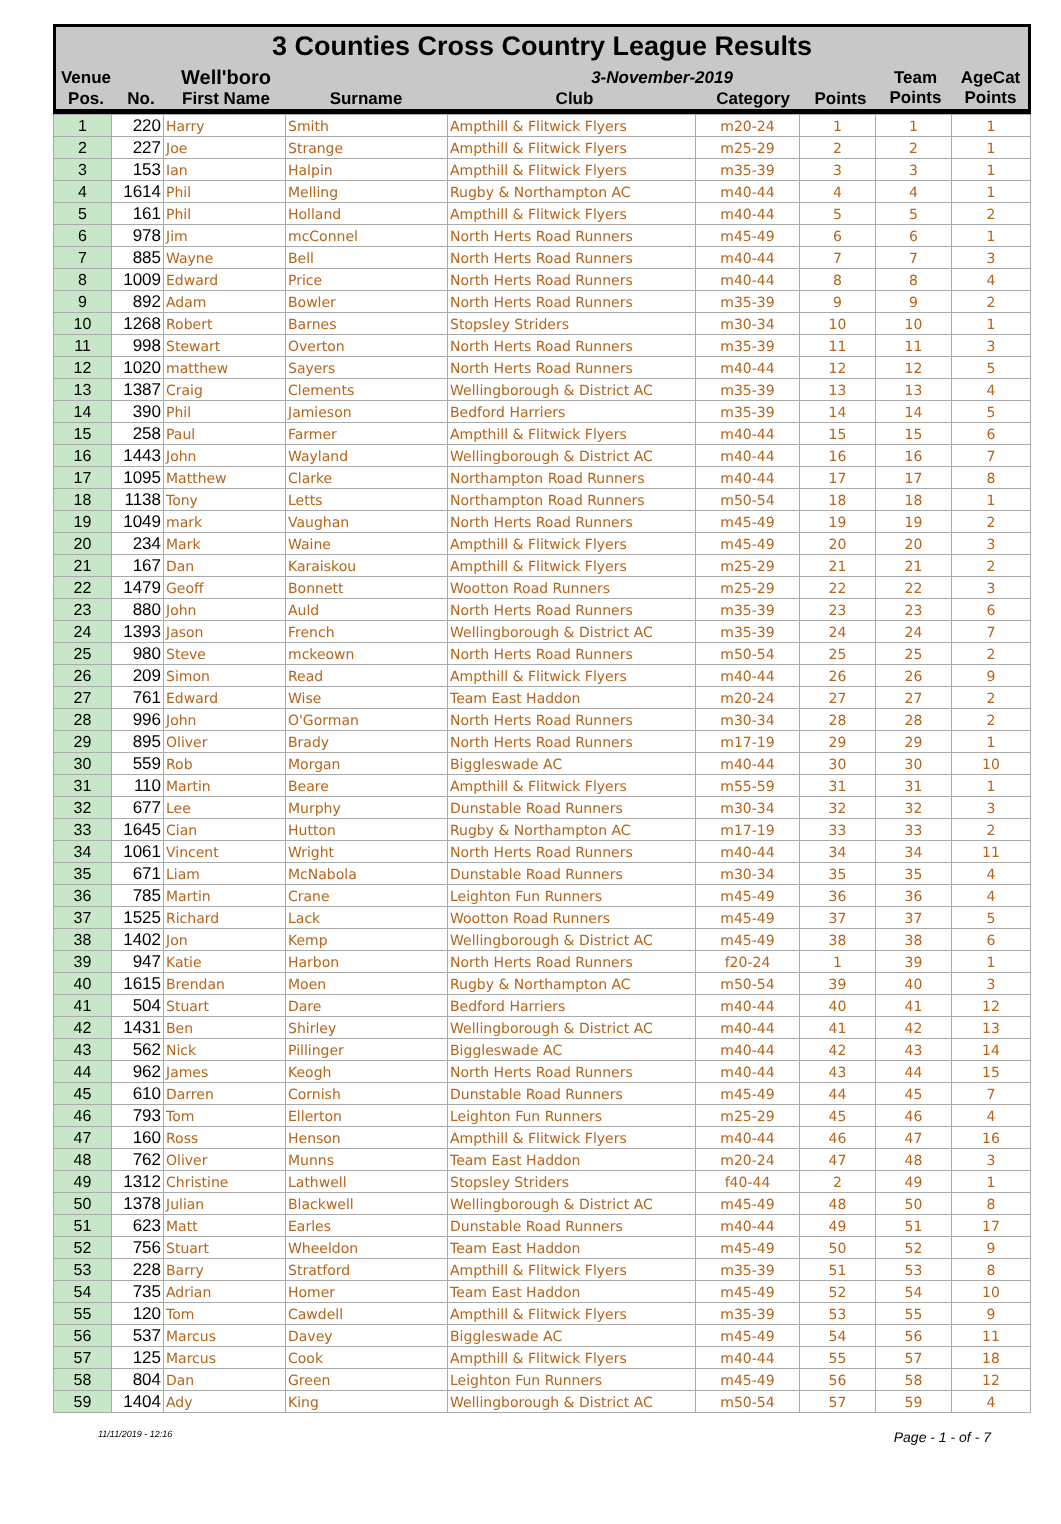3 Counties Cross Country League Results
| Venue | | Well'boro | | 3-November-2019 | | | Team Points | AgeCat Points |
| Pos. | No. | First Name | Surname | Club | Category | Points | | |
| 1 | 220 | Harry | Smith | Ampthill & Flitwick Flyers | m20-24 | 1 | 1 | 1 |
| 2 | 227 | Joe | Strange | Ampthill & Flitwick Flyers | m25-29 | 2 | 2 | 1 |
| 3 | 153 | Ian | Halpin | Ampthill & Flitwick Flyers | m35-39 | 3 | 3 | 1 |
| 4 | 1614 | Phil | Melling | Rugby & Northampton AC | m40-44 | 4 | 4 | 1 |
| 5 | 161 | Phil | Holland | Ampthill & Flitwick Flyers | m40-44 | 5 | 5 | 2 |
| 6 | 978 | Jim | mcConnel | North Herts Road Runners | m45-49 | 6 | 6 | 1 |
| 7 | 885 | Wayne | Bell | North Herts Road Runners | m40-44 | 7 | 7 | 3 |
| 8 | 1009 | Edward | Price | North Herts Road Runners | m40-44 | 8 | 8 | 4 |
| 9 | 892 | Adam | Bowler | North Herts Road Runners | m35-39 | 9 | 9 | 2 |
| 10 | 1268 | Robert | Barnes | Stopsley Striders | m30-34 | 10 | 10 | 1 |
| 11 | 998 | Stewart | Overton | North Herts Road Runners | m35-39 | 11 | 11 | 3 |
| 12 | 1020 | matthew | Sayers | North Herts Road Runners | m40-44 | 12 | 12 | 5 |
| 13 | 1387 | Craig | Clements | Wellingborough & District AC | m35-39 | 13 | 13 | 4 |
| 14 | 390 | Phil | Jamieson | Bedford Harriers | m35-39 | 14 | 14 | 5 |
| 15 | 258 | Paul | Farmer | Ampthill & Flitwick Flyers | m40-44 | 15 | 15 | 6 |
| 16 | 1443 | John | Wayland | Wellingborough & District AC | m40-44 | 16 | 16 | 7 |
| 17 | 1095 | Matthew | Clarke | Northampton Road Runners | m40-44 | 17 | 17 | 8 |
| 18 | 1138 | Tony | Letts | Northampton Road Runners | m50-54 | 18 | 18 | 1 |
| 19 | 1049 | mark | Vaughan | North Herts Road Runners | m45-49 | 19 | 19 | 2 |
| 20 | 234 | Mark | Waine | Ampthill & Flitwick Flyers | m45-49 | 20 | 20 | 3 |
| 21 | 167 | Dan | Karaiskou | Ampthill & Flitwick Flyers | m25-29 | 21 | 21 | 2 |
| 22 | 1479 | Geoff | Bonnett | Wootton Road Runners | m25-29 | 22 | 22 | 3 |
| 23 | 880 | John | Auld | North Herts Road Runners | m35-39 | 23 | 23 | 6 |
| 24 | 1393 | Jason | French | Wellingborough & District AC | m35-39 | 24 | 24 | 7 |
| 25 | 980 | Steve | mckeown | North Herts Road Runners | m50-54 | 25 | 25 | 2 |
| 26 | 209 | Simon | Read | Ampthill & Flitwick Flyers | m40-44 | 26 | 26 | 9 |
| 27 | 761 | Edward | Wise | Team East Haddon | m20-24 | 27 | 27 | 2 |
| 28 | 996 | John | O'Gorman | North Herts Road Runners | m30-34 | 28 | 28 | 2 |
| 29 | 895 | Oliver | Brady | North Herts Road Runners | m17-19 | 29 | 29 | 1 |
| 30 | 559 | Rob | Morgan | Biggleswade AC | m40-44 | 30 | 30 | 10 |
| 31 | 110 | Martin | Beare | Ampthill & Flitwick Flyers | m55-59 | 31 | 31 | 1 |
| 32 | 677 | Lee | Murphy | Dunstable Road Runners | m30-34 | 32 | 32 | 3 |
| 33 | 1645 | Cian | Hutton | Rugby & Northampton AC | m17-19 | 33 | 33 | 2 |
| 34 | 1061 | Vincent | Wright | North Herts Road Runners | m40-44 | 34 | 34 | 11 |
| 35 | 671 | Liam | McNabola | Dunstable Road Runners | m30-34 | 35 | 35 | 4 |
| 36 | 785 | Martin | Crane | Leighton Fun Runners | m45-49 | 36 | 36 | 4 |
| 37 | 1525 | Richard | Lack | Wootton Road Runners | m45-49 | 37 | 37 | 5 |
| 38 | 1402 | Jon | Kemp | Wellingborough & District AC | m45-49 | 38 | 38 | 6 |
| 39 | 947 | Katie | Harbon | North Herts Road Runners | f20-24 | 1 | 39 | 1 |
| 40 | 1615 | Brendan | Moen | Rugby & Northampton AC | m50-54 | 39 | 40 | 3 |
| 41 | 504 | Stuart | Dare | Bedford Harriers | m40-44 | 40 | 41 | 12 |
| 42 | 1431 | Ben | Shirley | Wellingborough & District AC | m40-44 | 41 | 42 | 13 |
| 43 | 562 | Nick | Pillinger | Biggleswade AC | m40-44 | 42 | 43 | 14 |
| 44 | 962 | James | Keogh | North Herts Road Runners | m40-44 | 43 | 44 | 15 |
| 45 | 610 | Darren | Cornish | Dunstable Road Runners | m45-49 | 44 | 45 | 7 |
| 46 | 793 | Tom | Ellerton | Leighton Fun Runners | m25-29 | 45 | 46 | 4 |
| 47 | 160 | Ross | Henson | Ampthill & Flitwick Flyers | m40-44 | 46 | 47 | 16 |
| 48 | 762 | Oliver | Munns | Team East Haddon | m20-24 | 47 | 48 | 3 |
| 49 | 1312 | Christine | Lathwell | Stopsley Striders | f40-44 | 2 | 49 | 1 |
| 50 | 1378 | Julian | Blackwell | Wellingborough & District AC | m45-49 | 48 | 50 | 8 |
| 51 | 623 | Matt | Earles | Dunstable Road Runners | m40-44 | 49 | 51 | 17 |
| 52 | 756 | Stuart | Wheeldon | Team East Haddon | m45-49 | 50 | 52 | 9 |
| 53 | 228 | Barry | Stratford | Ampthill & Flitwick Flyers | m35-39 | 51 | 53 | 8 |
| 54 | 735 | Adrian | Homer | Team East Haddon | m45-49 | 52 | 54 | 10 |
| 55 | 120 | Tom | Cawdell | Ampthill & Flitwick Flyers | m35-39 | 53 | 55 | 9 |
| 56 | 537 | Marcus | Davey | Biggleswade AC | m45-49 | 54 | 56 | 11 |
| 57 | 125 | Marcus | Cook | Ampthill & Flitwick Flyers | m40-44 | 55 | 57 | 18 |
| 58 | 804 | Dan | Green | Leighton Fun Runners | m45-49 | 56 | 58 | 12 |
| 59 | 1404 | Ady | King | Wellingborough & District AC | m50-54 | 57 | 59 | 4 |
11/11/2019 - 12:16 Page - 1 - of - 7